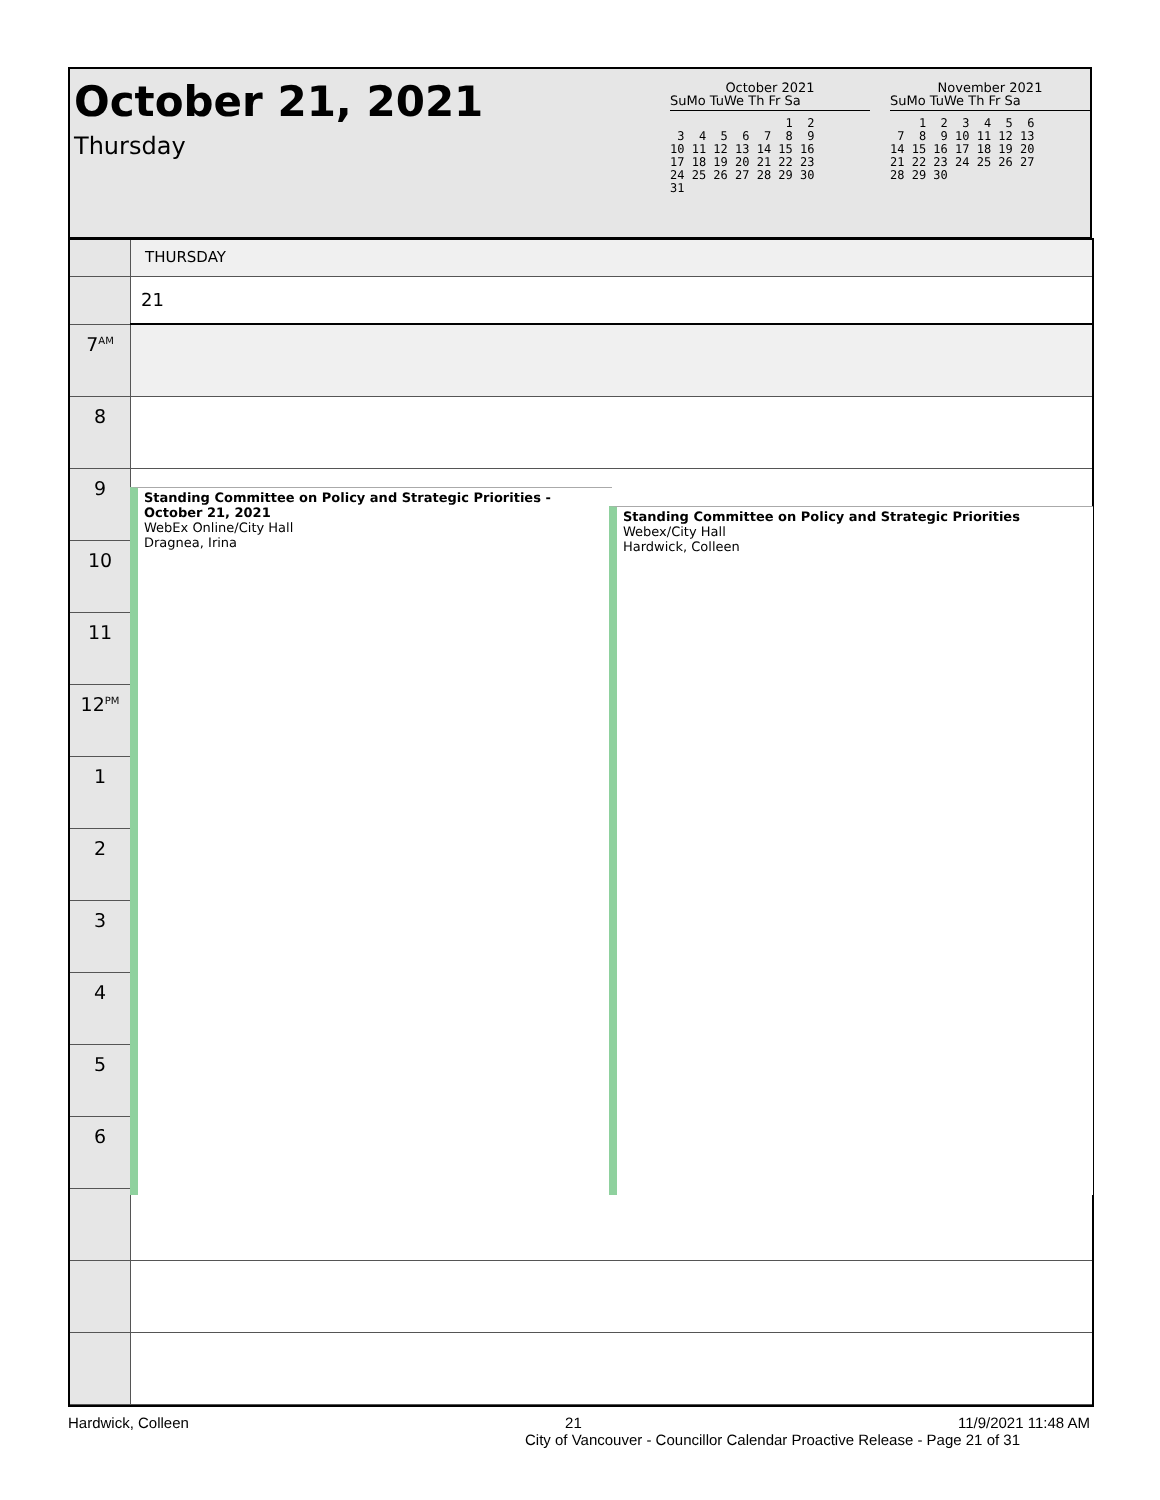October 21, 2021
Thursday
October 2021
SuMo TuWe Th Fr Sa
                1  2
 3  4  5  6  7  8  9
10 11 12 13 14 15 16
17 18 19 20 21 22 23
24 25 26 27 28 29 30
31
November 2021
SuMo TuWe Th Fr Sa
    1  2  3  4  5  6
 7  8  9 10 11 12 13
14 15 16 17 18 19 20
21 22 23 24 25 26 27
28 29 30
| | THURSDAY |
| | 21 |
| 7<sup>AM</sup> | |
| 8 | |
| 9 | |
| 10 | |
| 11 | |
| 12<sup>PM</sup> | |
| 1 | |
| 2 | |
| 3 | |
| 4 | |
| 5 | |
| 6 | |
Standing Committee on Policy and Strategic Priorities - October 21, 2021
WebEx Online/City Hall
Dragnea, Irina
Standing Committee on Policy and Strategic Priorities
Webex/City Hall
Hardwick, Colleen
Hardwick, Colleen 21 11/9/2021 11:48 AM
City of Vancouver - Councillor Calendar Proactive Release - Page 21 of 31